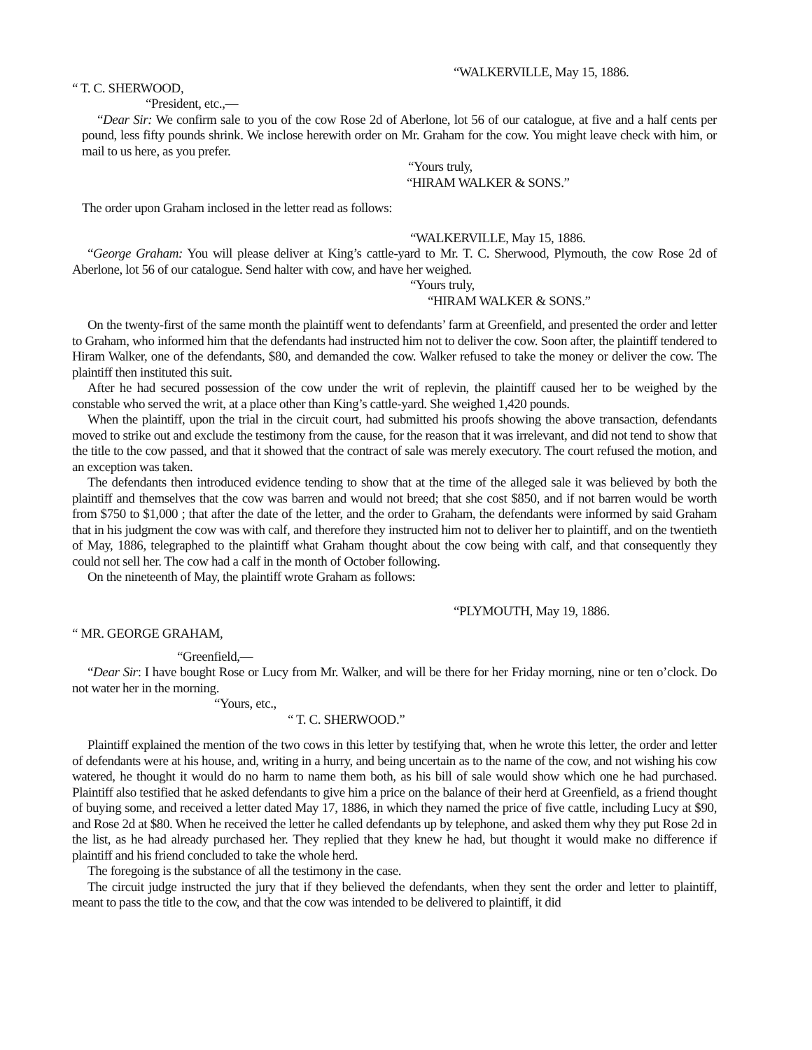“WALKERVILLE, May 15, 1886.
“ T. C. SHERWOOD,
“President, etc.,—
“Dear Sir: We confirm sale to you of the cow Rose 2d of Aberlone, lot 56 of our catalogue, at five and a half cents per pound, less fifty pounds shrink. We inclose herewith order on Mr. Graham for the cow. You might leave check with him, or mail to us here, as you prefer.
“Yours truly,
“HIRAM WALKER & SONS.”
The order upon Graham inclosed in the letter read as follows:
“WALKERVILLE, May 15, 1886.
“George Graham: You will please deliver at King’s cattle-yard to Mr. T. C. Sherwood, Plymouth, the cow Rose 2d of Aberlone, lot 56 of our catalogue. Send halter with cow, and have her weighed.
“Yours truly,
“HIRAM WALKER & SONS.”
On the twenty-first of the same month the plaintiff went to defendants’ farm at Greenfield, and presented the order and letter to Graham, who informed him that the defendants had instructed him not to deliver the cow. Soon after, the plaintiff tendered to Hiram Walker, one of the defendants, $80, and demanded the cow. Walker refused to take the money or deliver the cow. The plaintiff then instituted this suit.
After he had secured possession of the cow under the writ of replevin, the plaintiff caused her to be weighed by the constable who served the writ, at a place other than King’s cattle-yard. She weighed 1,420 pounds.
When the plaintiff, upon the trial in the circuit court, had submitted his proofs showing the above transaction, defendants moved to strike out and exclude the testimony from the cause, for the reason that it was irrelevant, and did not tend to show that the title to the cow passed, and that it showed that the contract of sale was merely executory. The court refused the motion, and an exception was taken.
The defendants then introduced evidence tending to show that at the time of the alleged sale it was believed by both the plaintiff and themselves that the cow was barren and would not breed; that she cost $850, and if not barren would be worth from $750 to $1,000 ; that after the date of the letter, and the order to Graham, the defendants were informed by said Graham that in his judgment the cow was with calf, and therefore they instructed him not to deliver her to plaintiff, and on the twentieth of May, 1886, telegraphed to the plaintiff what Graham thought about the cow being with calf, and that consequently they could not sell her. The cow had a calf in the month of October following.
On the nineteenth of May, the plaintiff wrote Graham as follows:
“PLYMOUTH, May 19, 1886.
“ MR. GEORGE GRAHAM,
“Greenfield,—
“Dear Sir: I have bought Rose or Lucy from Mr. Walker, and will be there for her Friday morning, nine or ten o’clock. Do not water her in the morning.
“Yours, etc.,
“ T. C. SHERWOOD.”
Plaintiff explained the mention of the two cows in this letter by testifying that, when he wrote this letter, the order and letter of defendants were at his house, and, writing in a hurry, and being uncertain as to the name of the cow, and not wishing his cow watered, he thought it would do no harm to name them both, as his bill of sale would show which one he had purchased. Plaintiff also testified that he asked defendants to give him a price on the balance of their herd at Greenfield, as a friend thought of buying some, and received a letter dated May 17, 1886, in which they named the price of five cattle, including Lucy at $90, and Rose 2d at $80. When he received the letter he called defendants up by telephone, and asked them why they put Rose 2d in the list, as he had already purchased her. They replied that they knew he had, but thought it would make no difference if plaintiff and his friend concluded to take the whole herd.
The foregoing is the substance of all the testimony in the case.
The circuit judge instructed the jury that if they believed the defendants, when they sent the order and letter to plaintiff, meant to pass the title to the cow, and that the cow was intended to be delivered to plaintiff, it did